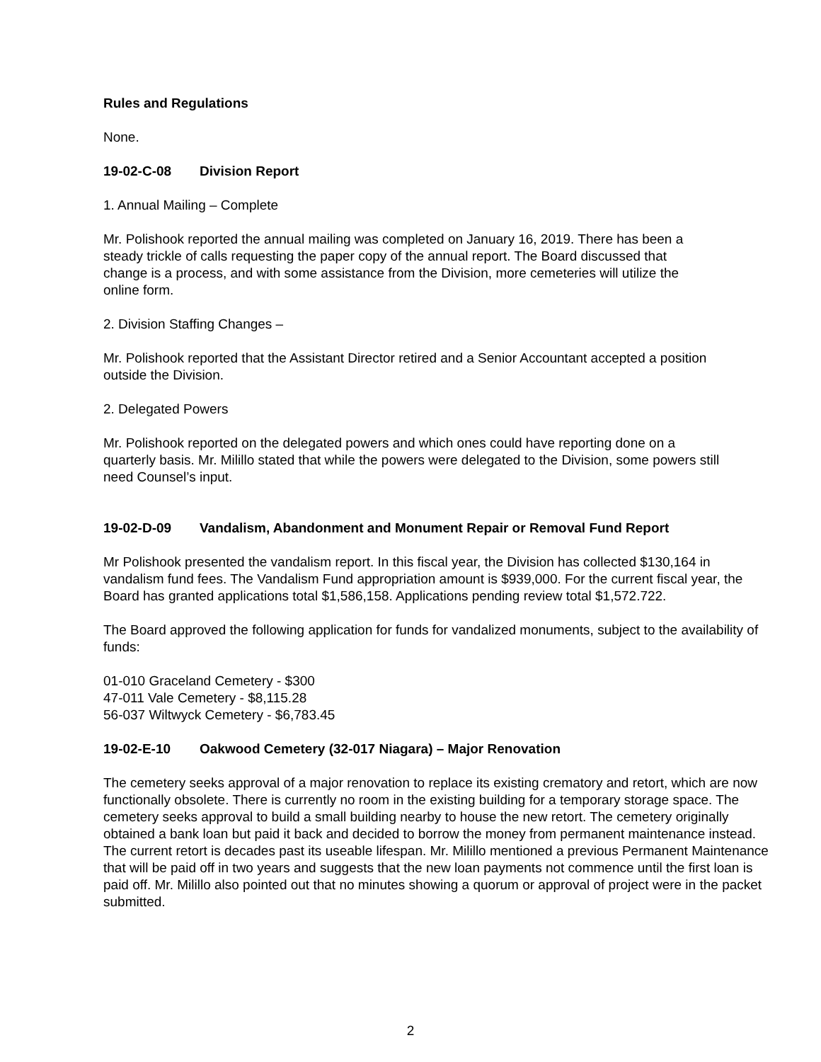Rules and Regulations
None.
19-02-C-08 Division Report
1. Annual Mailing – Complete
Mr. Polishook reported the annual mailing was completed on January 16, 2019. There has been a steady trickle of calls requesting the paper copy of the annual report. The Board discussed that change is a process, and with some assistance from the Division, more cemeteries will utilize the online form.
2. Division Staffing Changes –
Mr. Polishook reported that the Assistant Director retired and a Senior Accountant accepted a position outside the Division.
2. Delegated Powers
Mr. Polishook reported on the delegated powers and which ones could have reporting done on a quarterly basis. Mr. Milillo stated that while the powers were delegated to the Division, some powers still need Counsel’s input.
19-02-D-09 Vandalism, Abandonment and Monument Repair or Removal Fund Report
Mr Polishook presented the vandalism report. In this fiscal year, the Division has collected $130,164 in vandalism fund fees. The Vandalism Fund appropriation amount is $939,000. For the current fiscal year, the Board has granted applications total $1,586,158. Applications pending review total $1,572.722.
The Board approved the following application for funds for vandalized monuments, subject to the availability of funds:
01-010 Graceland Cemetery - $300
47-011 Vale Cemetery - $8,115.28
56-037 Wiltwyck Cemetery - $6,783.45
19-02-E-10 Oakwood Cemetery (32-017 Niagara) – Major Renovation
The cemetery seeks approval of a major renovation to replace its existing crematory and retort, which are now functionally obsolete. There is currently no room in the existing building for a temporary storage space. The cemetery seeks approval to build a small building nearby to house the new retort. The cemetery originally obtained a bank loan but paid it back and decided to borrow the money from permanent maintenance instead. The current retort is decades past its useable lifespan. Mr. Milillo mentioned a previous Permanent Maintenance that will be paid off in two years and suggests that the new loan payments not commence until the first loan is paid off. Mr. Milillo also pointed out that no minutes showing a quorum or approval of project were in the packet submitted.
2